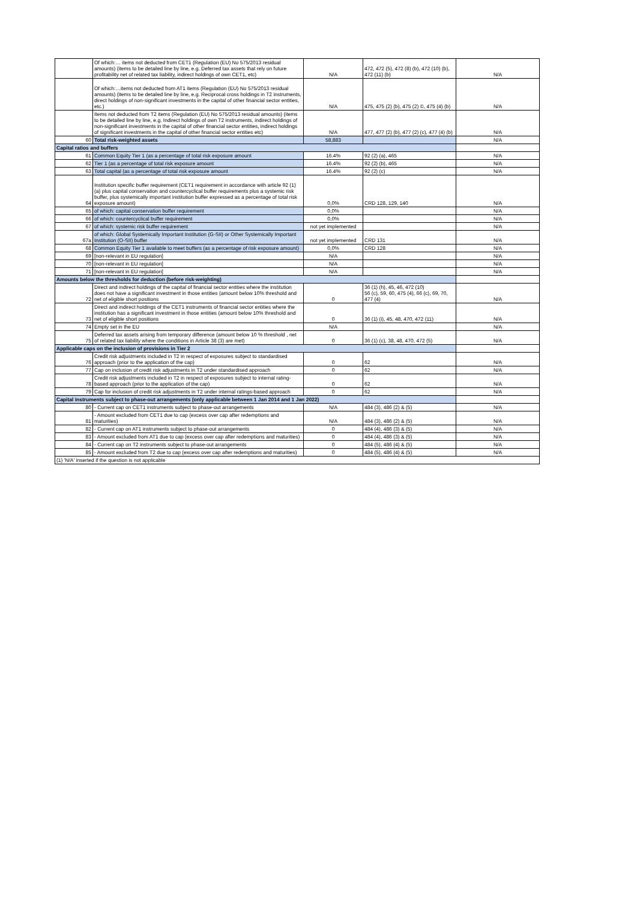| | Of which:… items not deducted from CET1 (Regulation (EU) No 575/2013 residual amounts) (items to be detailed line by line, e.g. Deferred tax assets that rely on future profitability net of related tax liability, indirect holdings of own CET1, etc) | N/A | 472, 472 (5), 472 (8) (b), 472 (10) (b), 472 (11) (b) | N/A |
| | Of which:…items not deducted from AT1 items (Regulation (EU) No 575/2013 residual amounts) (items to be detailed line by line, e.g. Reciprocal cross holdings in T2 instruments, direct holdings of non-significant investments in the capital of other financial sector entities, etc.) | N/A | 475, 475 (2) (b), 475 (2) ©, 475 (4) (b) | N/A |
| | Items not deducted from T2 items (Regulation (EU) No 575/2013 residual amounts) (items to be detailed line by line, e.g. Indirect holdings of own T2 instruments, indirect holdings of non-significant investments in the capital of other financial sector entities, indirect holdings of significant investments in the capital of other financial sector entities etc) | N/A | 477, 477 (2) (b), 477 (2) (c), 477 (4) (b) | N/A |
| 60 | Total risk-weighted assets | 58,883 | | N/A |
| Capital ratios and buffers | | | | |
| 61 | Common Equity Tier 1 (as a percentage of total risk exposure amount | 16.4% | 92 (2) (a), 465 | N/A |
| 62 | Tier 1 (as a percentage of total risk exposure amount | 16.4% | 92 (2) (b), 465 | N/A |
| 63 | Total capital (as a percentage of total risk exposure amount | 16.4% | 92 (2) (c) | N/A |
| 64 | Institution specific buffer requirement (CET1 requirement in accordance with article 92 (1) (a) plus capital conservation and countercyclical buffer requirements plus a systemic risk buffer, plus systemically important institution buffer expressed as a percentage of total risk exposure amount) | 0,0% | CRD 128, 129, 140 | N/A |
| 65 | of which: capital conservation buffer requirement | 0,0% | | N/A |
| 66 | of which: countercyclical buffer requirement | 0,0% | | N/A |
| 67 | of which: systemic risk buffer requirement | not yet implemented | | N/A |
| 67a | of which: Global Systemically Important Institution (G-SII) or Other Systemically Important Institution (O-SII) buffer | not yet implemented | CRD 131 | N/A |
| 68 | Common Equity Tier 1 available to meet buffers (as a percentage of risk exposure amount) | 0,0% | CRD 128 | N/A |
| 69 | [non-relevant in EU regulation] | N/A | | N/A |
| 70 | [non-relevant in EU regulation] | N/A | | N/A |
| 71 | [non-relevant in EU regulation] | N/A | | N/A |
| Amounts below the thresholds for deduction (before risk-weighting) | | | | |
| 72 | Direct and indirect holdings of the capital of financial sector entities where the institution does not have a significant investment in those entities (amount below 10% threshold and net of eligible short positions | 0 | 36 (1) (h), 45, 46, 472 (10) 56 (c), 59, 60, 475 (4), 66 (c), 69, 70, 477 (4) | N/A |
| 73 | Direct and indirect holdings of the CET1 instruments of financial sector entities where the institution has a significant investment in those entities (amount below 10% threshold and net of eligible short positions | 0 | 36 (1) (i), 45, 48, 470, 472 (11) | N/A |
| 74 | Empty set in the EU | N/A | | N/A |
| 75 | Deferred tax assets arising from temporary difference (amount below 10 % threshold , net of related tax liability where the conditions in Article 38 (3) are met) | 0 | 36 (1) (c), 38, 48, 470, 472 (5) | N/A |
| Applicable caps on the inclusion of provisions in Tier 2 | | | | |
| 76 | Credit risk adjustments included in T2 in respect of exposures subject to standardised approach (prior to the application of the cap) | 0 | 62 | N/A |
| 77 | Cap on inclusion of credit risk adjustments in T2 under standardised approach | 0 | 62 | N/A |
| 78 | Credit risk adjustments included in T2 in respect of exposures subject to internal rating-based approach (prior to the application of the cap) | 0 | 62 | N/A |
| 79 | Cap for inclusion of credit risk adjustments in T2 under internal ratings-based approach | 0 | 62 | N/A |
| Capital instruments subject to phase-out arrangements (only applicable between 1 Jan 2014 and 1 Jan 2022) | | | | |
| 80 | - Current cap on CET1 instruments subject to phase-out arrangements | N/A | 484 (3), 486 (2) & (5) | N/A |
| 81 | - Amount excluded from CET1 due to cap (excess over cap after redemptions and maturities) | N/A | 484 (3), 486 (2) & (5) | N/A |
| 82 | - Current cap on AT1 instruments subject to phase-out arrangements | 0 | 484 (4), 486 (3) & (5) | N/A |
| 83 | - Amount excluded from AT1 due to cap (excess over cap after redemptions and maturities) | 0 | 484 (4), 486 (3) & (5) | N/A |
| 84 | - Current cap on T2 instruments subject to phase-out arrangements | 0 | 484 (5), 486 (4) & (5) | N/A |
| 85 | - Amount excluded from T2 due to cap (excess over cap after redemptions and maturities) | 0 | 484 (5), 486 (4) & (5) | N/A |
| (1) 'N/A' inserted if the question is not applicable | | | | |